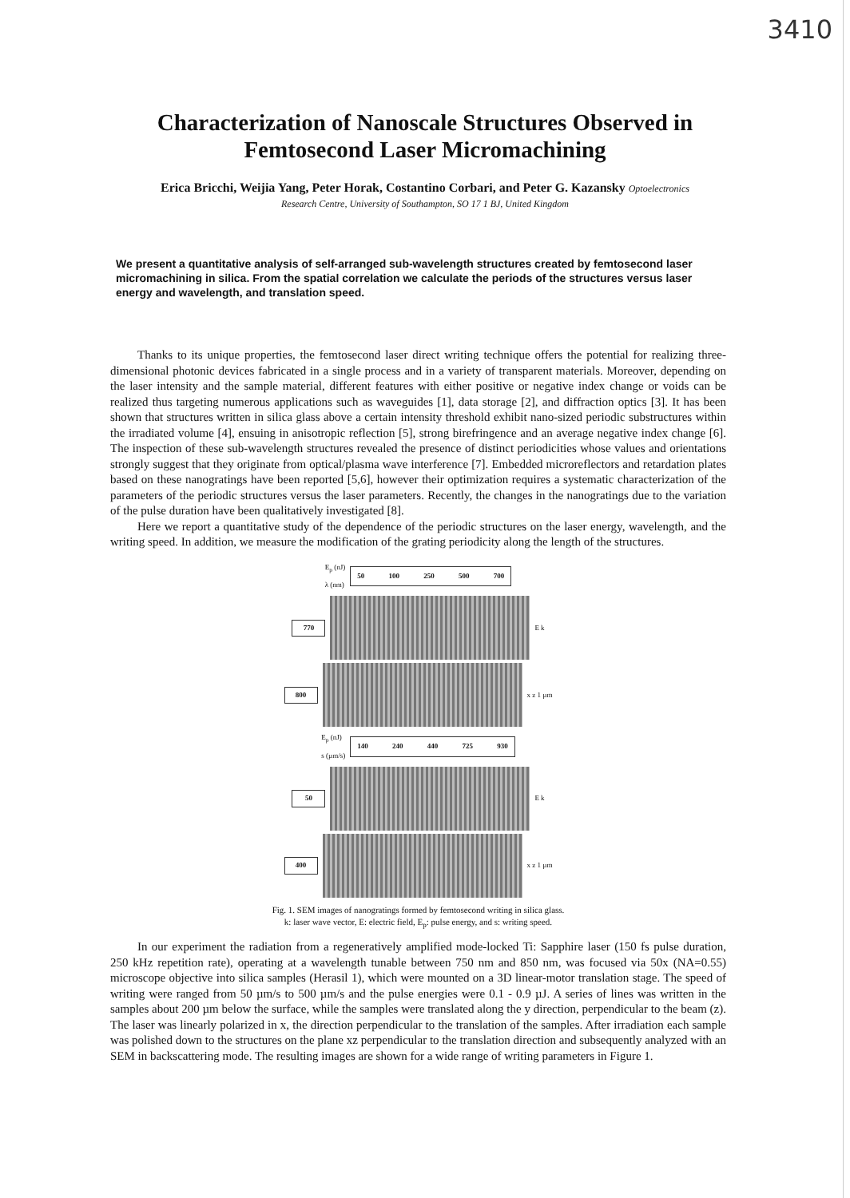3410
Characterization of Nanoscale Structures Observed in
Femtosecond Laser Micromachining
Erica Bricchi, Weijia Yang, Peter Horak, Costantino Corbari, and Peter G. Kazansky Optoelectronics
Research Centre, University of Southampton, SO 17 1 BJ, United Kingdom
We present a quantitative analysis of self-arranged sub-wavelength structures created by femtosecond laser micromachining in silica. From the spatial correlation we calculate the periods of the structures versus laser energy and wavelength, and translation speed.
Thanks to its unique properties, the femtosecond laser direct writing technique offers the potential for realizing three-dimensional photonic devices fabricated in a single process and in a variety of transparent materials. Moreover, depending on the laser intensity and the sample material, different features with either positive or negative index change or voids can be realized thus targeting numerous applications such as waveguides [1], data storage [2], and diffraction optics [3]. It has been shown that structures written in silica glass above a certain intensity threshold exhibit nano-sized periodic substructures within the irradiated volume [4], ensuing in anisotropic reflection [5], strong birefringence and an average negative index change [6]. The inspection of these sub-wavelength structures revealed the presence of distinct periodicities whose values and orientations strongly suggest that they originate from optical/plasma wave interference [7]. Embedded microreflectors and retardation plates based on these nanogratings have been reported [5,6], however their optimization requires a systematic characterization of the parameters of the periodic structures versus the laser parameters. Recently, the changes in the nanogratings due to the variation of the pulse duration have been qualitatively investigated [8].
Here we report a quantitative study of the dependence of the periodic structures on the laser energy, wavelength, and the writing speed. In addition, we measure the modification of the grating periodicity along the length of the structures.
E<sub>p</sub> (nJ)
λ (nm) 50 100 250 500 700
770 E k
800 x z 1 µm
E<sub>p</sub> (nJ)
s (µm/s) 140 240 440 725 930
50 E k
400 x z 1 µm
Fig. 1. SEM images of nanogratings formed by femtosecond writing in silica glass.
k: laser wave vector, E: electric field, E<sub>p</sub>: pulse energy, and s: writing speed.
In our experiment the radiation from a regeneratively amplified mode-locked Ti: Sapphire laser (150 fs pulse duration, 250 kHz repetition rate), operating at a wavelength tunable between 750 nm and 850 nm, was focused via 50x (NA=0.55) microscope objective into silica samples (Herasil 1), which were mounted on a 3D linear-motor translation stage. The speed of writing were ranged from 50 µm/s to 500 µm/s and the pulse energies were 0.1 - 0.9 µJ. A series of lines was written in the samples about 200 µm below the surface, while the samples were translated along the y direction, perpendicular to the beam (z). The laser was linearly polarized in x, the direction perpendicular to the translation of the samples. After irradiation each sample was polished down to the structures on the plane xz perpendicular to the translation direction and subsequently analyzed with an SEM in backscattering mode. The resulting images are shown for a wide range of writing parameters in Figure 1.